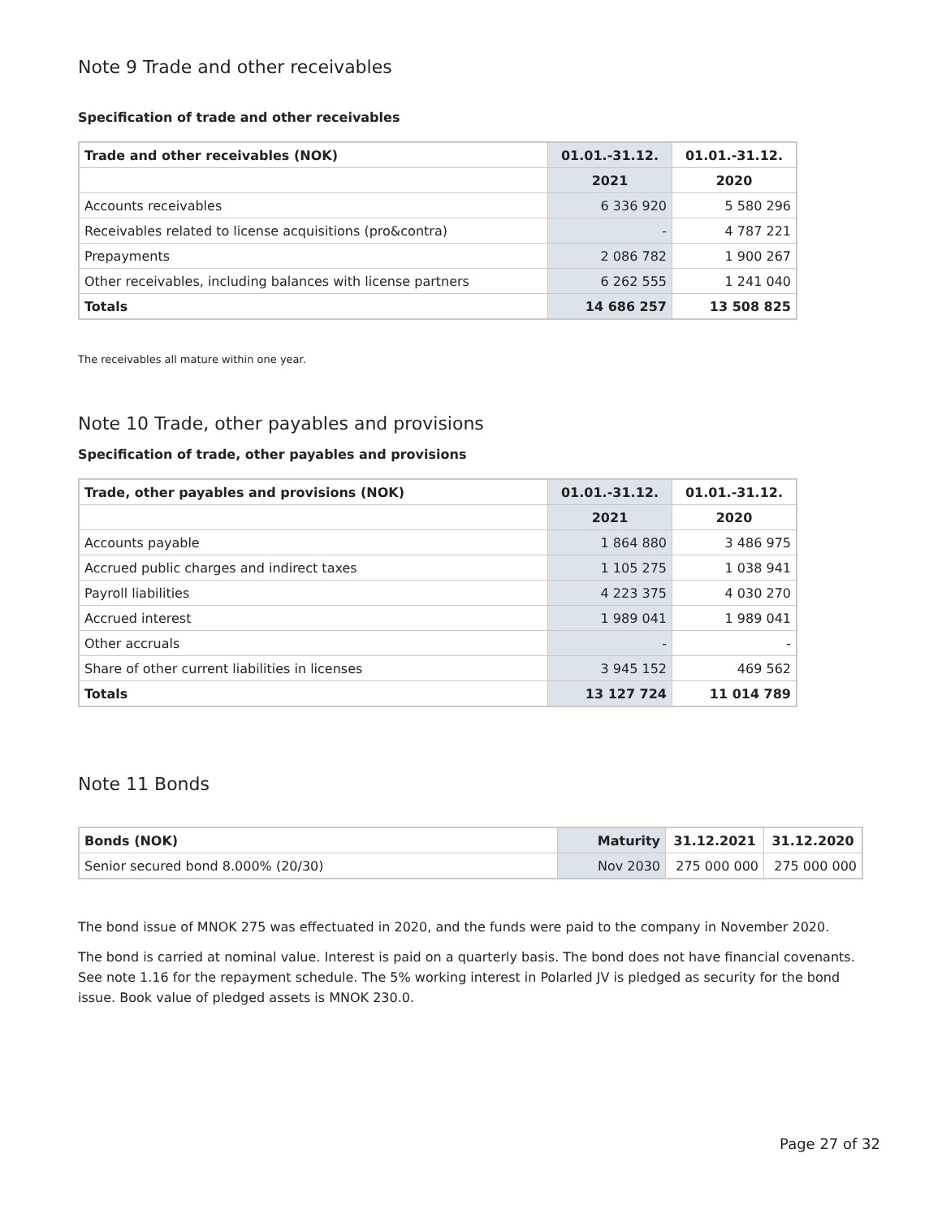Note 9 Trade and other receivables
Specification of trade and other receivables
| Trade and other receivables (NOK) | 01.01.-31.12. | 01.01.-31.12. |
| --- | --- | --- |
| | 2021 | 2020 |
| Accounts receivables | 6 336 920 | 5 580 296 |
| Receivables related to license acquisitions (pro&contra) | - | 4 787 221 |
| Prepayments | 2 086 782 | 1 900 267 |
| Other receivables, including balances with license partners | 6 262 555 | 1 241 040 |
| Totals | 14 686 257 | 13 508 825 |
The receivables all mature within one year.
Note 10 Trade, other payables and provisions
Specification of trade, other payables and provisions
| Trade, other payables and provisions (NOK) | 01.01.-31.12. | 01.01.-31.12. |
| --- | --- | --- |
| | 2021 | 2020 |
| Accounts payable | 1 864 880 | 3 486 975 |
| Accrued public charges and indirect taxes | 1 105 275 | 1 038 941 |
| Payroll liabilities | 4 223 375 | 4 030 270 |
| Accrued interest | 1 989 041 | 1 989 041 |
| Other accruals | - | - |
| Share of other current liabilities in licenses | 3 945 152 | 469 562 |
| Totals | 13 127 724 | 11 014 789 |
Note 11 Bonds
| Bonds (NOK) | Maturity | 31.12.2021 | 31.12.2020 |
| --- | --- | --- | --- |
| Senior secured bond 8.000% (20/30) | Nov 2030 | 275 000 000 | 275 000 000 |
The bond issue of MNOK 275 was effectuated in 2020, and the funds were paid to the company in November 2020.
The bond is carried at nominal value. Interest is paid on a quarterly basis. The bond does not have financial covenants. See note 1.16 for the repayment schedule. The 5% working interest in Polarled JV is pledged as security for the bond issue. Book value of pledged assets is MNOK 230.0.
Page 27 of 32